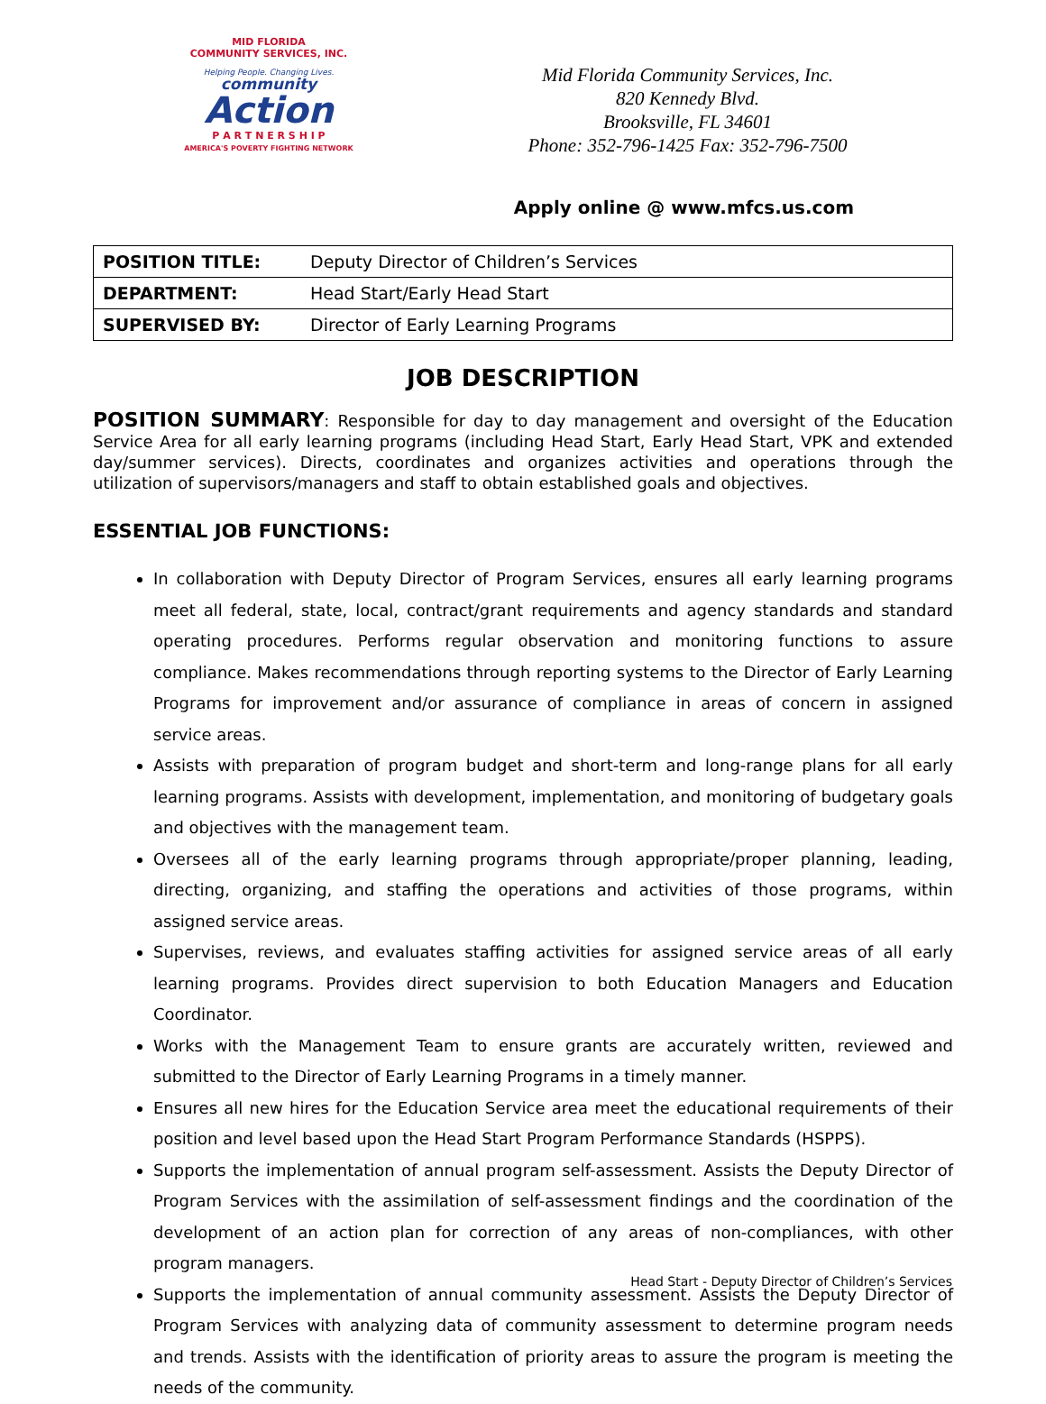MID FLORIDA
COMMUNITY SERVICES, INC.
Helping People. Changing Lives.
community
Action
P A R T N E R S H I P
AMERICA'S POVERTY FIGHTING NETWORK
Mid Florida Community Services, Inc.
820 Kennedy Blvd.
Brooksville, FL 34601
Phone: 352-796-1425 Fax: 352-796-7500
Apply online @ www.mfcs.us.com
| POSITION TITLE: | Deputy Director of Children’s Services |
| DEPARTMENT: | Head Start/Early Head Start |
| SUPERVISED BY: | Director of Early Learning Programs |
JOB DESCRIPTION
POSITION SUMMARY: Responsible for day to day management and oversight of the Education Service Area for all early learning programs (including Head Start, Early Head Start, VPK and extended day/summer services). Directs, coordinates and organizes activities and operations through the utilization of supervisors/managers and staff to obtain established goals and objectives.
ESSENTIAL JOB FUNCTIONS:
In collaboration with Deputy Director of Program Services, ensures all early learning programs meet all federal, state, local, contract/grant requirements and agency standards and standard operating procedures. Performs regular observation and monitoring functions to assure compliance. Makes recommendations through reporting systems to the Director of Early Learning Programs for improvement and/or assurance of compliance in areas of concern in assigned service areas.
Assists with preparation of program budget and short-term and long-range plans for all early learning programs. Assists with development, implementation, and monitoring of budgetary goals and objectives with the management team.
Oversees all of the early learning programs through appropriate/proper planning, leading, directing, organizing, and staffing the operations and activities of those programs, within assigned service areas.
Supervises, reviews, and evaluates staffing activities for assigned service areas of all early learning programs. Provides direct supervision to both Education Managers and Education Coordinator.
Works with the Management Team to ensure grants are accurately written, reviewed and submitted to the Director of Early Learning Programs in a timely manner.
Ensures all new hires for the Education Service area meet the educational requirements of their position and level based upon the Head Start Program Performance Standards (HSPPS).
Supports the implementation of annual program self-assessment. Assists the Deputy Director of Program Services with the assimilation of self-assessment findings and the coordination of the development of an action plan for correction of any areas of non-compliances, with other program managers.
Supports the implementation of annual community assessment. Assists the Deputy Director of Program Services with analyzing data of community assessment to determine program needs and trends. Assists with the identification of priority areas to assure the program is meeting the needs of the community.
Head Start - Deputy Director of Children’s Services